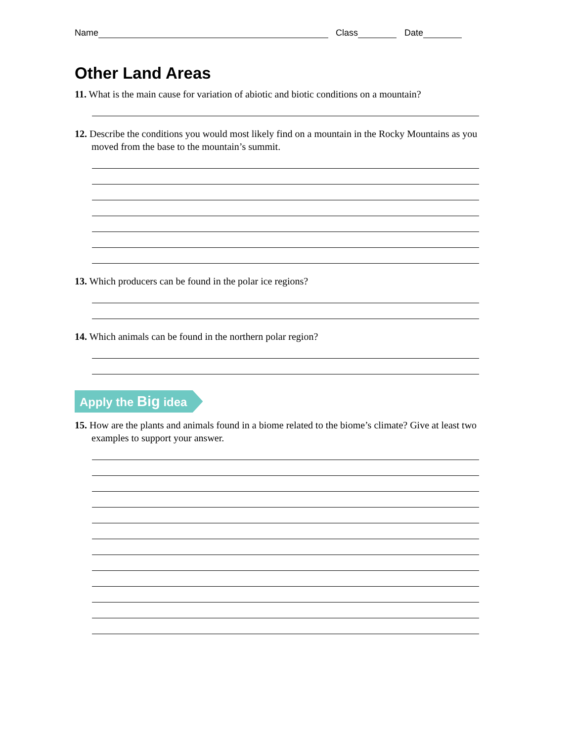Name Class Date
Other Land Areas
11. What is the main cause for variation of abiotic and biotic conditions on a mountain?
12. Describe the conditions you would most likely find on a mountain in the Rocky Mountains as you moved from the base to the mountain’s summit.
13. Which producers can be found in the polar ice regions?
14. Which animals can be found in the northern polar region?
Apply the Big idea
15. How are the plants and animals found in a biome related to the biome’s climate? Give at least two examples to support your answer.